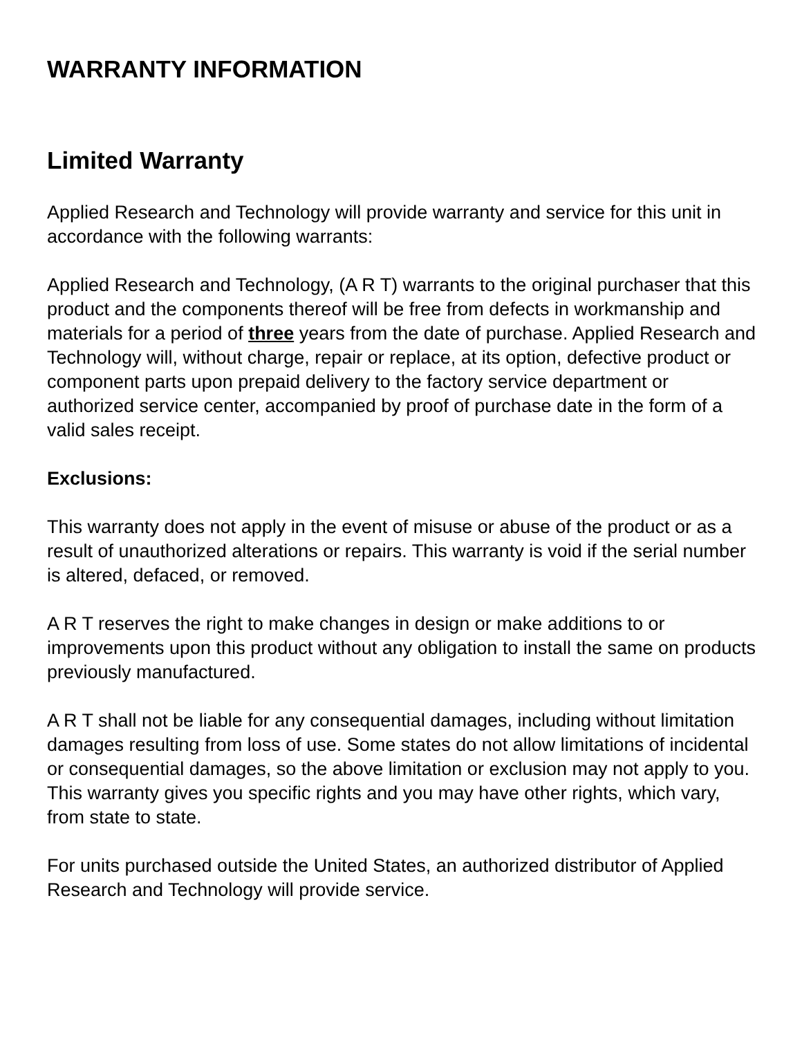WARRANTY INFORMATION
Limited Warranty
Applied Research and Technology will provide warranty and service for this unit in accordance with the following warrants:
Applied Research and Technology, (A R T) warrants to the original purchaser that this product and the components thereof will be free from defects in workmanship and materials for a period of three years from the date of purchase. Applied Research and Technology will, without charge, repair or replace, at its option, defective product or component parts upon prepaid delivery to the factory service department or authorized service center, accompanied by proof of purchase date in the form of a valid sales receipt.
Exclusions:
This warranty does not apply in the event of misuse or abuse of the product or as a result of unauthorized alterations or repairs. This warranty is void if the serial number is altered, defaced, or removed.
A R T reserves the right to make changes in design or make additions to or improvements upon this product without any obligation to install the same on products previously manufactured.
A R T shall not be liable for any consequential damages, including without limitation damages resulting from loss of use. Some states do not allow limitations of incidental or consequential damages, so the above limitation or exclusion may not apply to you. This warranty gives you specific rights and you may have other rights, which vary, from state to state.
For units purchased outside the United States, an authorized distributor of Applied Research and Technology will provide service.